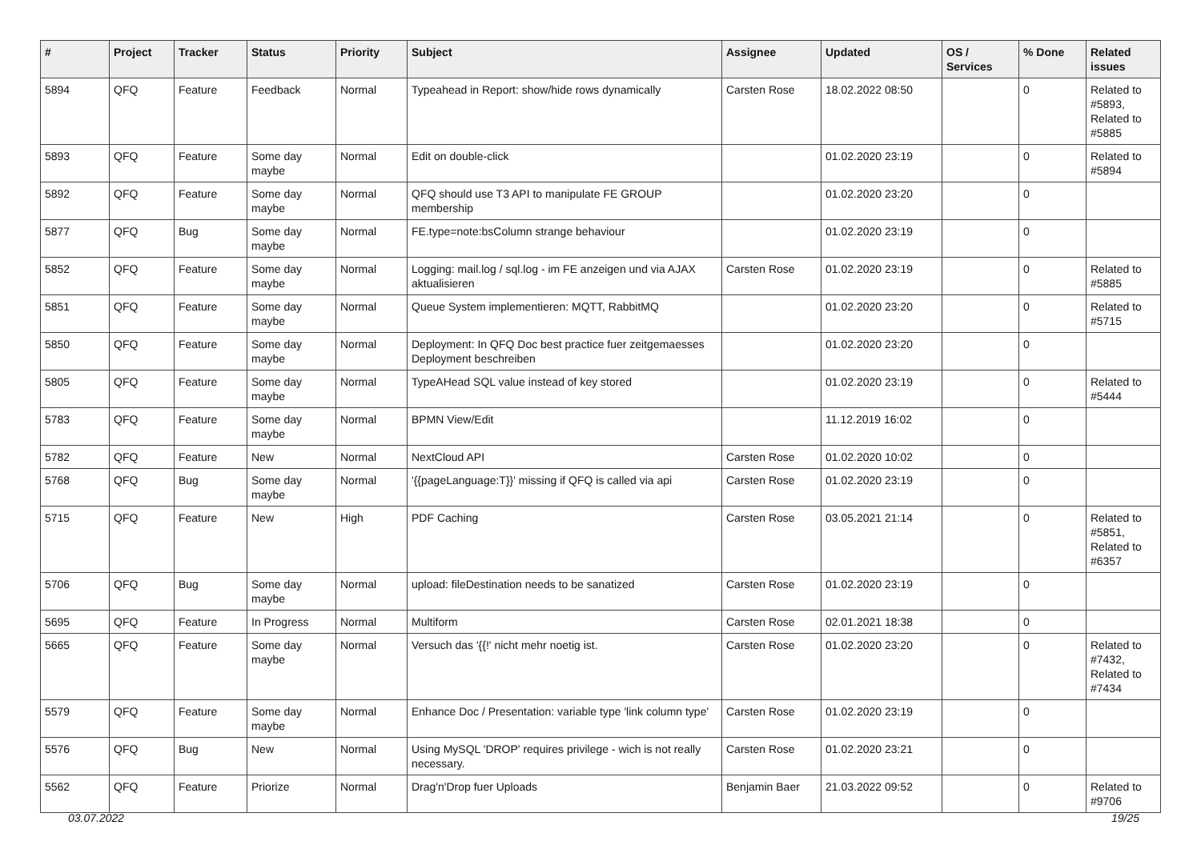| # | Project | Tracker | Status | Priority | Subject | Assignee | Updated | OS / Services | % Done | Related issues |
| --- | --- | --- | --- | --- | --- | --- | --- | --- | --- | --- |
| 5894 | QFQ | Feature | Feedback | Normal | Typeahead in Report: show/hide rows dynamically | Carsten Rose | 18.02.2022 08:50 | | 0 | Related to #5893, Related to #5885 |
| 5893 | QFQ | Feature | Some day maybe | Normal | Edit on double-click | | 01.02.2020 23:19 | | 0 | Related to #5894 |
| 5892 | QFQ | Feature | Some day maybe | Normal | QFQ should use T3 API to manipulate FE GROUP membership | | 01.02.2020 23:20 | | 0 | |
| 5877 | QFQ | Bug | Some day maybe | Normal | FE.type=note:bsColumn strange behaviour | | 01.02.2020 23:19 | | 0 | |
| 5852 | QFQ | Feature | Some day maybe | Normal | Logging: mail.log / sql.log - im FE anzeigen und via AJAX aktualisieren | Carsten Rose | 01.02.2020 23:19 | | 0 | Related to #5885 |
| 5851 | QFQ | Feature | Some day maybe | Normal | Queue System implementieren: MQTT, RabbitMQ | | 01.02.2020 23:20 | | 0 | Related to #5715 |
| 5850 | QFQ | Feature | Some day maybe | Normal | Deployment: In QFQ Doc best practice fuer zeitgemaesses Deployment beschreiben | | 01.02.2020 23:20 | | 0 | |
| 5805 | QFQ | Feature | Some day maybe | Normal | TypeAHead SQL value instead of key stored | | 01.02.2020 23:19 | | 0 | Related to #5444 |
| 5783 | QFQ | Feature | Some day maybe | Normal | BPMN View/Edit | | 11.12.2019 16:02 | | 0 | |
| 5782 | QFQ | Feature | New | Normal | NextCloud API | Carsten Rose | 01.02.2020 10:02 | | 0 | |
| 5768 | QFQ | Bug | Some day maybe | Normal | '{{pageLanguage:T}}' missing if QFQ is called via api | Carsten Rose | 01.02.2020 23:19 | | 0 | |
| 5715 | QFQ | Feature | New | High | PDF Caching | Carsten Rose | 03.05.2021 21:14 | | 0 | Related to #5851, Related to #6357 |
| 5706 | QFQ | Bug | Some day maybe | Normal | upload: fileDestination needs to be sanatized | Carsten Rose | 01.02.2020 23:19 | | 0 | |
| 5695 | QFQ | Feature | In Progress | Normal | Multiform | Carsten Rose | 02.01.2021 18:38 | | 0 | |
| 5665 | QFQ | Feature | Some day maybe | Normal | Versuch das '{{!' nicht mehr noetig ist. | Carsten Rose | 01.02.2020 23:20 | | 0 | Related to #7432, Related to #7434 |
| 5579 | QFQ | Feature | Some day maybe | Normal | Enhance Doc / Presentation: variable type 'link column type' | Carsten Rose | 01.02.2020 23:19 | | 0 | |
| 5576 | QFQ | Bug | New | Normal | Using MySQL 'DROP' requires privilege - wich is not really necessary. | Carsten Rose | 01.02.2020 23:21 | | 0 | |
| 5562 | QFQ | Feature | Priorize | Normal | Drag'n'Drop fuer Uploads | Benjamin Baer | 21.03.2022 09:52 | | 0 | Related to #9706 |
03.07.2022 19/25